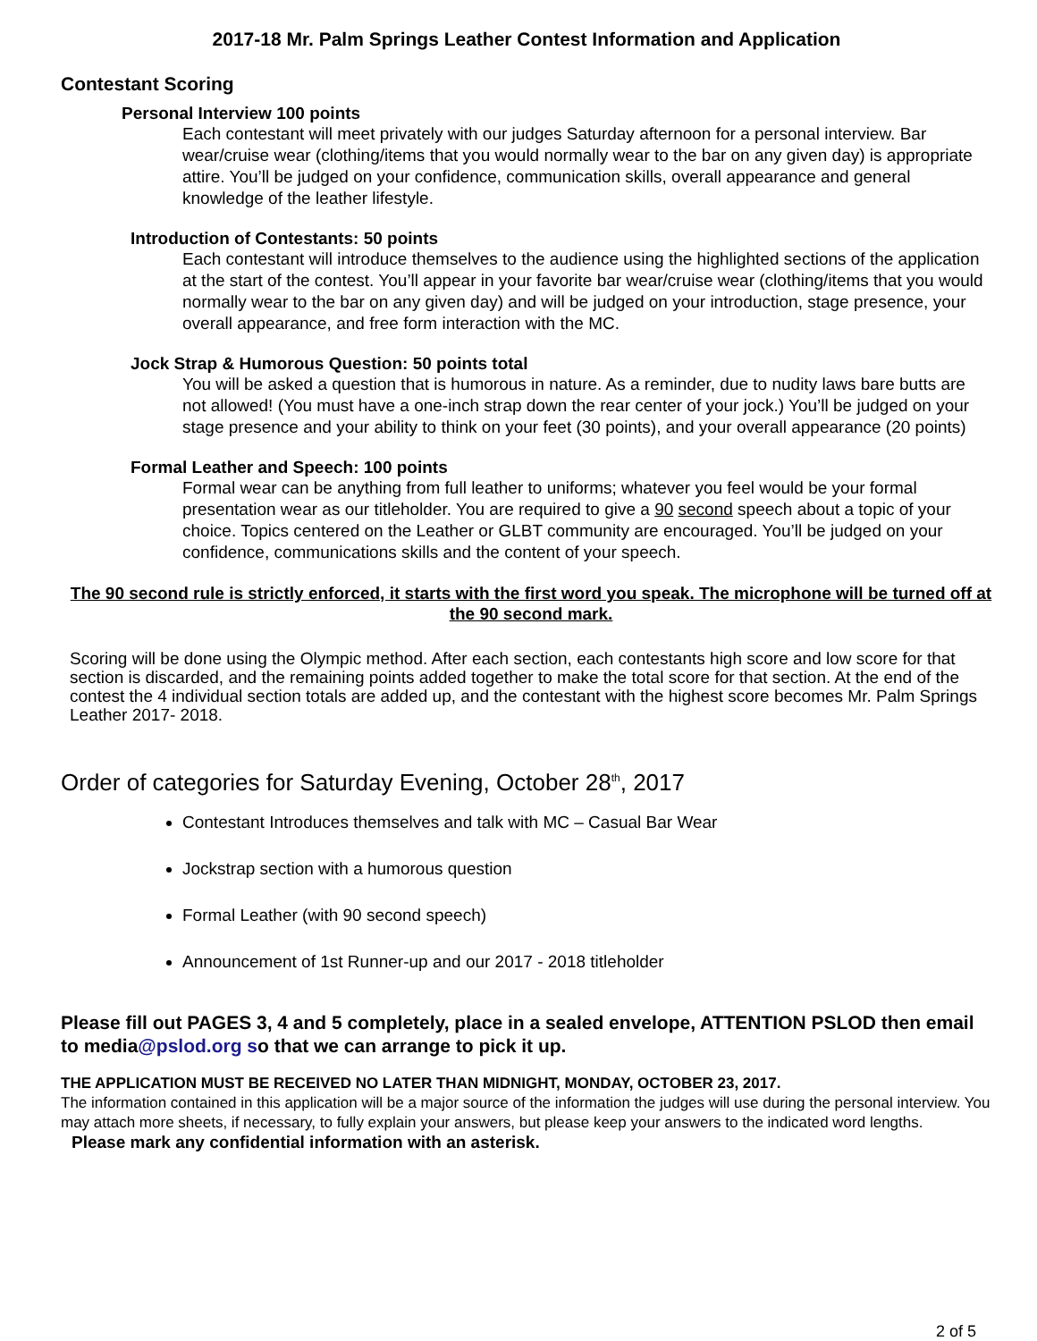2017-18 Mr. Palm Springs Leather Contest Information and Application
Contestant Scoring
Personal Interview 100 points
Each contestant will meet privately with our judges Saturday afternoon for a personal interview. Bar wear/cruise wear (clothing/items that you would normally wear to the bar on any given day) is appropriate attire. You’ll be judged on your confidence, communication skills, overall appearance and general knowledge of the leather lifestyle.
Introduction of Contestants: 50 points
Each contestant will introduce themselves to the audience using the highlighted sections of the application at the start of the contest. You’ll appear in your favorite bar wear/cruise wear (clothing/items that you would normally wear to the bar on any given day) and will be judged on your introduction, stage presence, your overall appearance, and free form interaction with the MC.
Jock Strap & Humorous Question: 50 points total
You will be asked a question that is humorous in nature. As a reminder, due to nudity laws bare butts are not allowed! (You must have a one-inch strap down the rear center of your jock.) You’ll be judged on your stage presence and your ability to think on your feet (30 points), and your overall appearance (20 points)
Formal Leather and Speech: 100 points
Formal wear can be anything from full leather to uniforms; whatever you feel would be your formal presentation wear as our titleholder. You are required to give a 90 second speech about a topic of your choice. Topics centered on the Leather or GLBT community are encouraged. You’ll be judged on your confidence, communications skills and the content of your speech.
The 90 second rule is strictly enforced, it starts with the first word you speak. The microphone will be turned off at the 90 second mark.
Scoring will be done using the Olympic method. After each section, each contestants high score and low score for that section is discarded, and the remaining points added together to make the total score for that section. At the end of the contest the 4 individual section totals are added up, and the contestant with the highest score becomes Mr. Palm Springs Leather 2017- 2018.
Order of categories for Saturday Evening, October 28<sup>th</sup>, 2017
Contestant Introduces themselves and talk with MC – Casual Bar Wear
Jockstrap section with a humorous question
Formal Leather (with 90 second speech)
Announcement of 1st Runner-up and our 2017 - 2018 titleholder
Please fill out PAGES 3, 4 and 5 completely, place in a sealed envelope, ATTENTION PSLOD then email to media@pslod.org so that we can arrange to pick it up.
THE APPLICATION MUST BE RECEIVED NO LATER THAN MIDNIGHT, MONDAY, OCTOBER 23, 2017.
The information contained in this application will be a major source of the information the judges will use during the personal interview. You may attach more sheets, if necessary, to fully explain your answers, but please keep your answers to the indicated word lengths.
Please mark any confidential information with an asterisk.
2 of 5